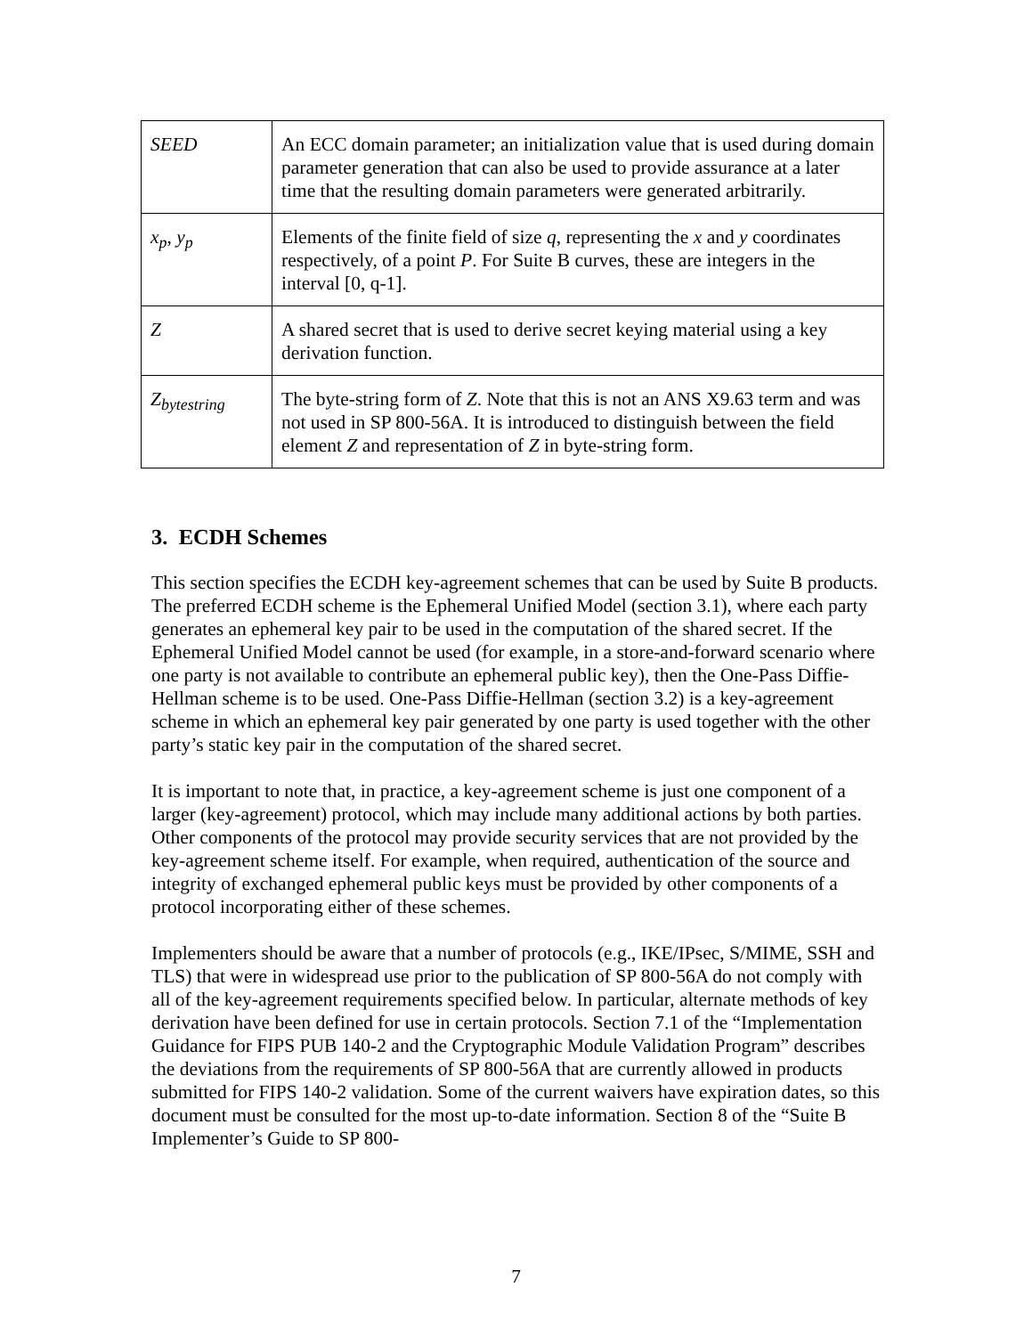| SEED | An ECC domain parameter; an initialization value that is used during domain parameter generation that can also be used to provide assurance at a later time that the resulting domain parameters were generated arbitrarily. |
| x<sub>p</sub> , y<sub>p</sub> | Elements of the finite field of size q , representing the x and y coordinates respectively, of a point P . For Suite B curves, these are integers in the interval [0, q-1]. |
| Z | A shared secret that is used to derive secret keying material using a key derivation function. |
| Z<sub>bytestring</sub> | The byte-string form of Z . Note that this is not an ANS X9.63 term and was not used in SP 800-56A. It is introduced to distinguish between the field element Z and representation of Z in byte-string form. |
3. ECDH Schemes
This section specifies the ECDH key-agreement schemes that can be used by Suite B products. The preferred ECDH scheme is the Ephemeral Unified Model (section 3.1), where each party generates an ephemeral key pair to be used in the computation of the shared secret. If the Ephemeral Unified Model cannot be used (for example, in a store-and-forward scenario where one party is not available to contribute an ephemeral public key), then the One-Pass Diffie-Hellman scheme is to be used. One-Pass Diffie-Hellman (section 3.2) is a key-agreement scheme in which an ephemeral key pair generated by one party is used together with the other party’s static key pair in the computation of the shared secret.
It is important to note that, in practice, a key-agreement scheme is just one component of a larger (key-agreement) protocol, which may include many additional actions by both parties. Other components of the protocol may provide security services that are not provided by the key-agreement scheme itself. For example, when required, authentication of the source and integrity of exchanged ephemeral public keys must be provided by other components of a protocol incorporating either of these schemes.
Implementers should be aware that a number of protocols (e.g., IKE/IPsec, S/MIME, SSH and TLS) that were in widespread use prior to the publication of SP 800-56A do not comply with all of the key-agreement requirements specified below. In particular, alternate methods of key derivation have been defined for use in certain protocols. Section 7.1 of the “Implementation Guidance for FIPS PUB 140-2 and the Cryptographic Module Validation Program” describes the deviations from the requirements of SP 800-56A that are currently allowed in products submitted for FIPS 140-2 validation. Some of the current waivers have expiration dates, so this document must be consulted for the most up-to-date information. Section 8 of the “Suite B Implementer’s Guide to SP 800-
7